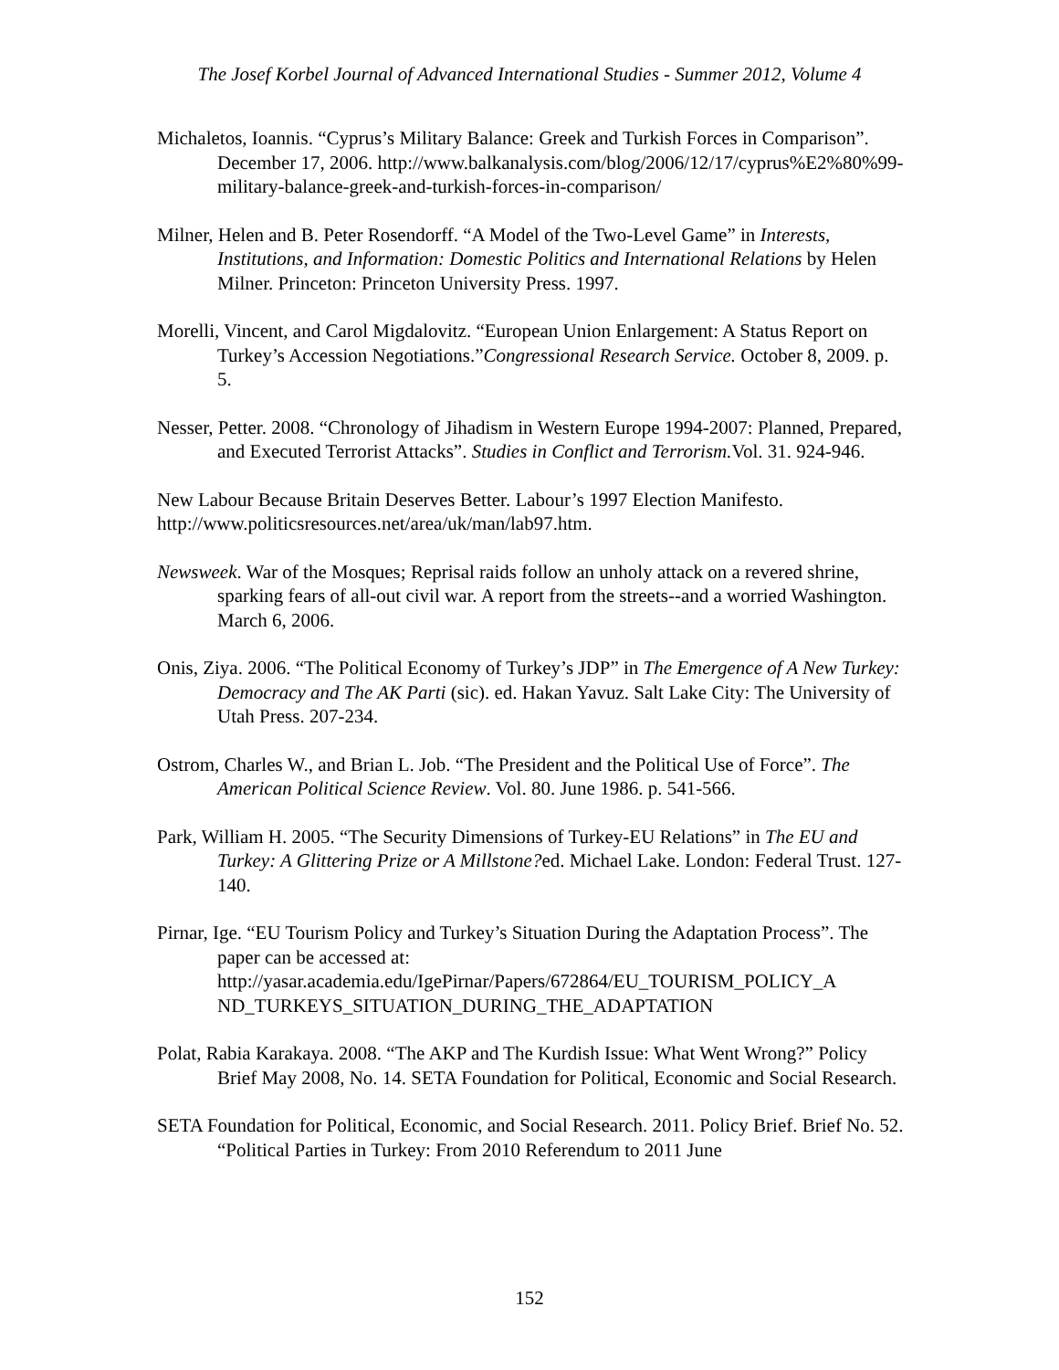The Josef Korbel Journal of Advanced International Studies - Summer 2012, Volume 4
Michaletos, Ioannis. “Cyprus’s Military Balance: Greek and Turkish Forces in Comparison”. December 17, 2006. http://www.balkanalysis.com/blog/2006/12/17/cyprus%E2%80%99-military-balance-greek-and-turkish-forces-in-comparison/
Milner, Helen and B. Peter Rosendorff. “A Model of the Two-Level Game” in Interests, Institutions, and Information: Domestic Politics and International Relations by Helen Milner. Princeton: Princeton University Press. 1997.
Morelli, Vincent, and Carol Migdalovitz. “European Union Enlargement: A Status Report on Turkey’s Accession Negotiations.”Congressional Research Service. October 8, 2009. p. 5.
Nesser, Petter. 2008. “Chronology of Jihadism in Western Europe 1994-2007: Planned, Prepared, and Executed Terrorist Attacks”. Studies in Conflict and Terrorism. Vol. 31. 924-946.
New Labour Because Britain Deserves Better. Labour’s 1997 Election Manifesto. http://www.politicsresources.net/area/uk/man/lab97.htm.
Newsweek. War of the Mosques; Reprisal raids follow an unholy attack on a revered shrine, sparking fears of all-out civil war. A report from the streets--and a worried Washington. March 6, 2006.
Onis, Ziya. 2006. “The Political Economy of Turkey’s JDP” in The Emergence of A New Turkey: Democracy and The AK Parti (sic). ed. Hakan Yavuz. Salt Lake City: The University of Utah Press. 207-234.
Ostrom, Charles W., and Brian L. Job. “The President and the Political Use of Force”. The American Political Science Review. Vol. 80. June 1986. p. 541-566.
Park, William H. 2005. “The Security Dimensions of Turkey-EU Relations” in The EU and Turkey: A Glittering Prize or A Millstone?ed. Michael Lake. London: Federal Trust. 127-140.
Pirnar, Ige. “EU Tourism Policy and Turkey’s Situation During the Adaptation Process”. The paper can be accessed at: http://yasar.academia.edu/IgePirnar/Papers/672864/EU_TOURISM_POLICY_A ND_TURKEYS_SITUATION_DURING_THE_ADAPTATION
Polat, Rabia Karakaya. 2008. “The AKP and The Kurdish Issue: What Went Wrong?” Policy Brief May 2008, No. 14. SETA Foundation for Political, Economic and Social Research.
SETA Foundation for Political, Economic, and Social Research. 2011. Policy Brief. Brief No. 52. “Political Parties in Turkey: From 2010 Referendum to 2011 June
152